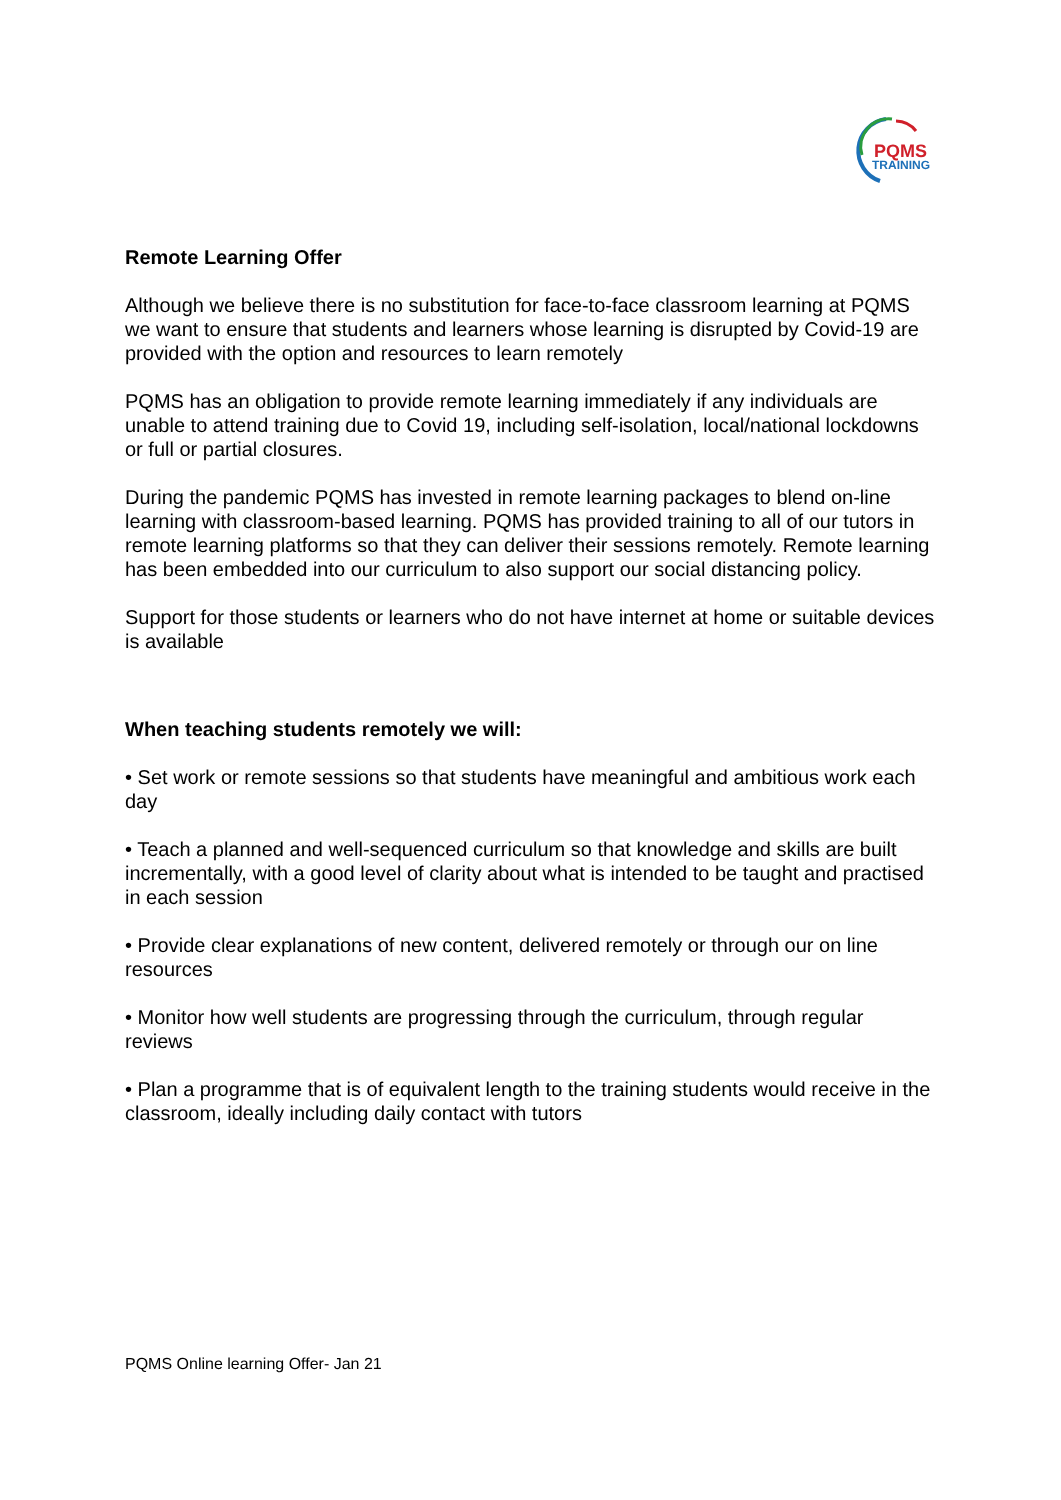PQMS
TRAINING
Remote Learning Offer
Although we believe there is no substitution for face-to-face classroom learning at PQMS we want to ensure that students and learners whose learning is disrupted by Covid-19 are provided with the option and resources to learn remotely
PQMS has an obligation to provide remote learning immediately if any individuals are unable to attend training due to Covid 19, including self-isolation, local/national lockdowns or full or partial closures.
During the pandemic PQMS has invested in remote learning packages to blend on-line learning with classroom-based learning. PQMS has provided training to all of our tutors in remote learning platforms so that they can deliver their sessions remotely. Remote learning has been embedded into our curriculum to also support our social distancing policy.
Support for those students or learners who do not have internet at home or suitable devices is available
When teaching students remotely we will:
• Set work or remote sessions so that students have meaningful and ambitious work each day
• Teach a planned and well-sequenced curriculum so that knowledge and skills are built incrementally, with a good level of clarity about what is intended to be taught and practised in each session
• Provide clear explanations of new content, delivered remotely or through our on line resources
• Monitor how well students are progressing through the curriculum, through regular reviews
• Plan a programme that is of equivalent length to the training students would receive in the classroom, ideally including daily contact with tutors
PQMS Online learning Offer- Jan 21